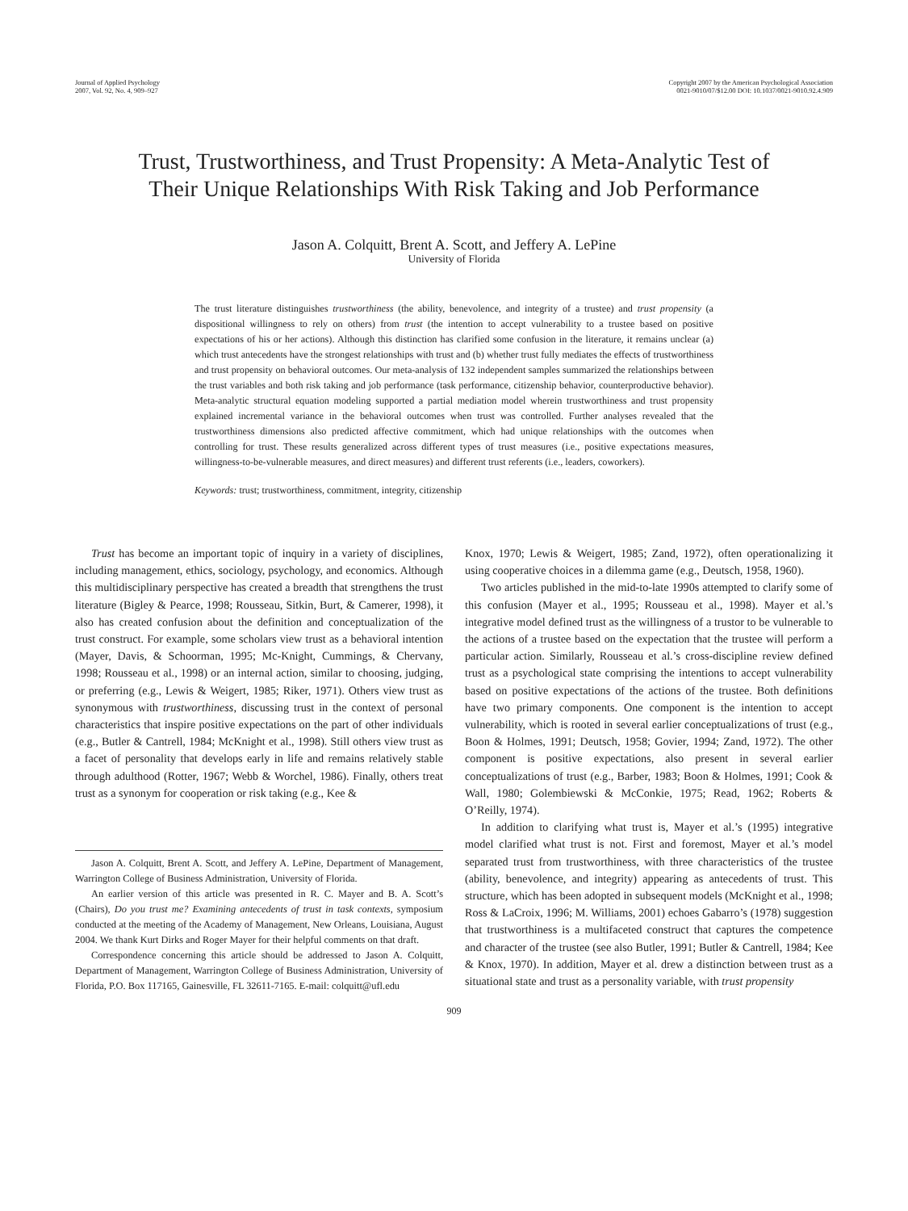Journal of Applied Psychology
2007, Vol. 92, No. 4, 909–927
Copyright 2007 by the American Psychological Association
0021-9010/07/$12.00 DOI: 10.1037/0021-9010.92.4.909
Trust, Trustworthiness, and Trust Propensity: A Meta-Analytic Test of
Their Unique Relationships With Risk Taking and Job Performance
Jason A. Colquitt, Brent A. Scott, and Jeffery A. LePine
University of Florida
The trust literature distinguishes trustworthiness (the ability, benevolence, and integrity of a trustee) and trust propensity (a dispositional willingness to rely on others) from trust (the intention to accept vulnerability to a trustee based on positive expectations of his or her actions). Although this distinction has clarified some confusion in the literature, it remains unclear (a) which trust antecedents have the strongest relationships with trust and (b) whether trust fully mediates the effects of trustworthiness and trust propensity on behavioral outcomes. Our meta-analysis of 132 independent samples summarized the relationships between the trust variables and both risk taking and job performance (task performance, citizenship behavior, counterproductive behavior). Meta-analytic structural equation modeling supported a partial mediation model wherein trustworthiness and trust propensity explained incremental variance in the behavioral outcomes when trust was controlled. Further analyses revealed that the trustworthiness dimensions also predicted affective commitment, which had unique relationships with the outcomes when controlling for trust. These results generalized across different types of trust measures (i.e., positive expectations measures, willingness-to-be-vulnerable measures, and direct measures) and different trust referents (i.e., leaders, coworkers).
Keywords: trust; trustworthiness, commitment, integrity, citizenship
Trust has become an important topic of inquiry in a variety of disciplines, including management, ethics, sociology, psychology, and economics. Although this multidisciplinary perspective has created a breadth that strengthens the trust literature (Bigley & Pearce, 1998; Rousseau, Sitkin, Burt, & Camerer, 1998), it also has created confusion about the definition and conceptualization of the trust construct. For example, some scholars view trust as a behavioral intention (Mayer, Davis, & Schoorman, 1995; Mc-Knight, Cummings, & Chervany, 1998; Rousseau et al., 1998) or an internal action, similar to choosing, judging, or preferring (e.g., Lewis & Weigert, 1985; Riker, 1971). Others view trust as synonymous with trustworthiness, discussing trust in the context of personal characteristics that inspire positive expectations on the part of other individuals (e.g., Butler & Cantrell, 1984; McKnight et al., 1998). Still others view trust as a facet of personality that develops early in life and remains relatively stable through adulthood (Rotter, 1967; Webb & Worchel, 1986). Finally, others treat trust as a synonym for cooperation or risk taking (e.g., Kee &
Jason A. Colquitt, Brent A. Scott, and Jeffery A. LePine, Department of Management, Warrington College of Business Administration, University of Florida.
An earlier version of this article was presented in R. C. Mayer and B. A. Scott’s (Chairs), Do you trust me? Examining antecedents of trust in task contexts, symposium conducted at the meeting of the Academy of Management, New Orleans, Louisiana, August 2004. We thank Kurt Dirks and Roger Mayer for their helpful comments on that draft.
Correspondence concerning this article should be addressed to Jason A. Colquitt, Department of Management, Warrington College of Business Administration, University of Florida, P.O. Box 117165, Gainesville, FL 32611-7165. E-mail: colquitt@ufl.edu
Knox, 1970; Lewis & Weigert, 1985; Zand, 1972), often operationalizing it using cooperative choices in a dilemma game (e.g., Deutsch, 1958, 1960).
Two articles published in the mid-to-late 1990s attempted to clarify some of this confusion (Mayer et al., 1995; Rousseau et al., 1998). Mayer et al.’s integrative model defined trust as the willingness of a trustor to be vulnerable to the actions of a trustee based on the expectation that the trustee will perform a particular action. Similarly, Rousseau et al.’s cross-discipline review defined trust as a psychological state comprising the intentions to accept vulnerability based on positive expectations of the actions of the trustee. Both definitions have two primary components. One component is the intention to accept vulnerability, which is rooted in several earlier conceptualizations of trust (e.g., Boon & Holmes, 1991; Deutsch, 1958; Govier, 1994; Zand, 1972). The other component is positive expectations, also present in several earlier conceptualizations of trust (e.g., Barber, 1983; Boon & Holmes, 1991; Cook & Wall, 1980; Golembiewski & McConkie, 1975; Read, 1962; Roberts & O’Reilly, 1974).
In addition to clarifying what trust is, Mayer et al.’s (1995) integrative model clarified what trust is not. First and foremost, Mayer et al.’s model separated trust from trustworthiness, with three characteristics of the trustee (ability, benevolence, and integrity) appearing as antecedents of trust. This structure, which has been adopted in subsequent models (McKnight et al., 1998; Ross & LaCroix, 1996; M. Williams, 2001) echoes Gabarro’s (1978) suggestion that trustworthiness is a multifaceted construct that captures the competence and character of the trustee (see also Butler, 1991; Butler & Cantrell, 1984; Kee & Knox, 1970). In addition, Mayer et al. drew a distinction between trust as a situational state and trust as a personality variable, with trust propensity
909